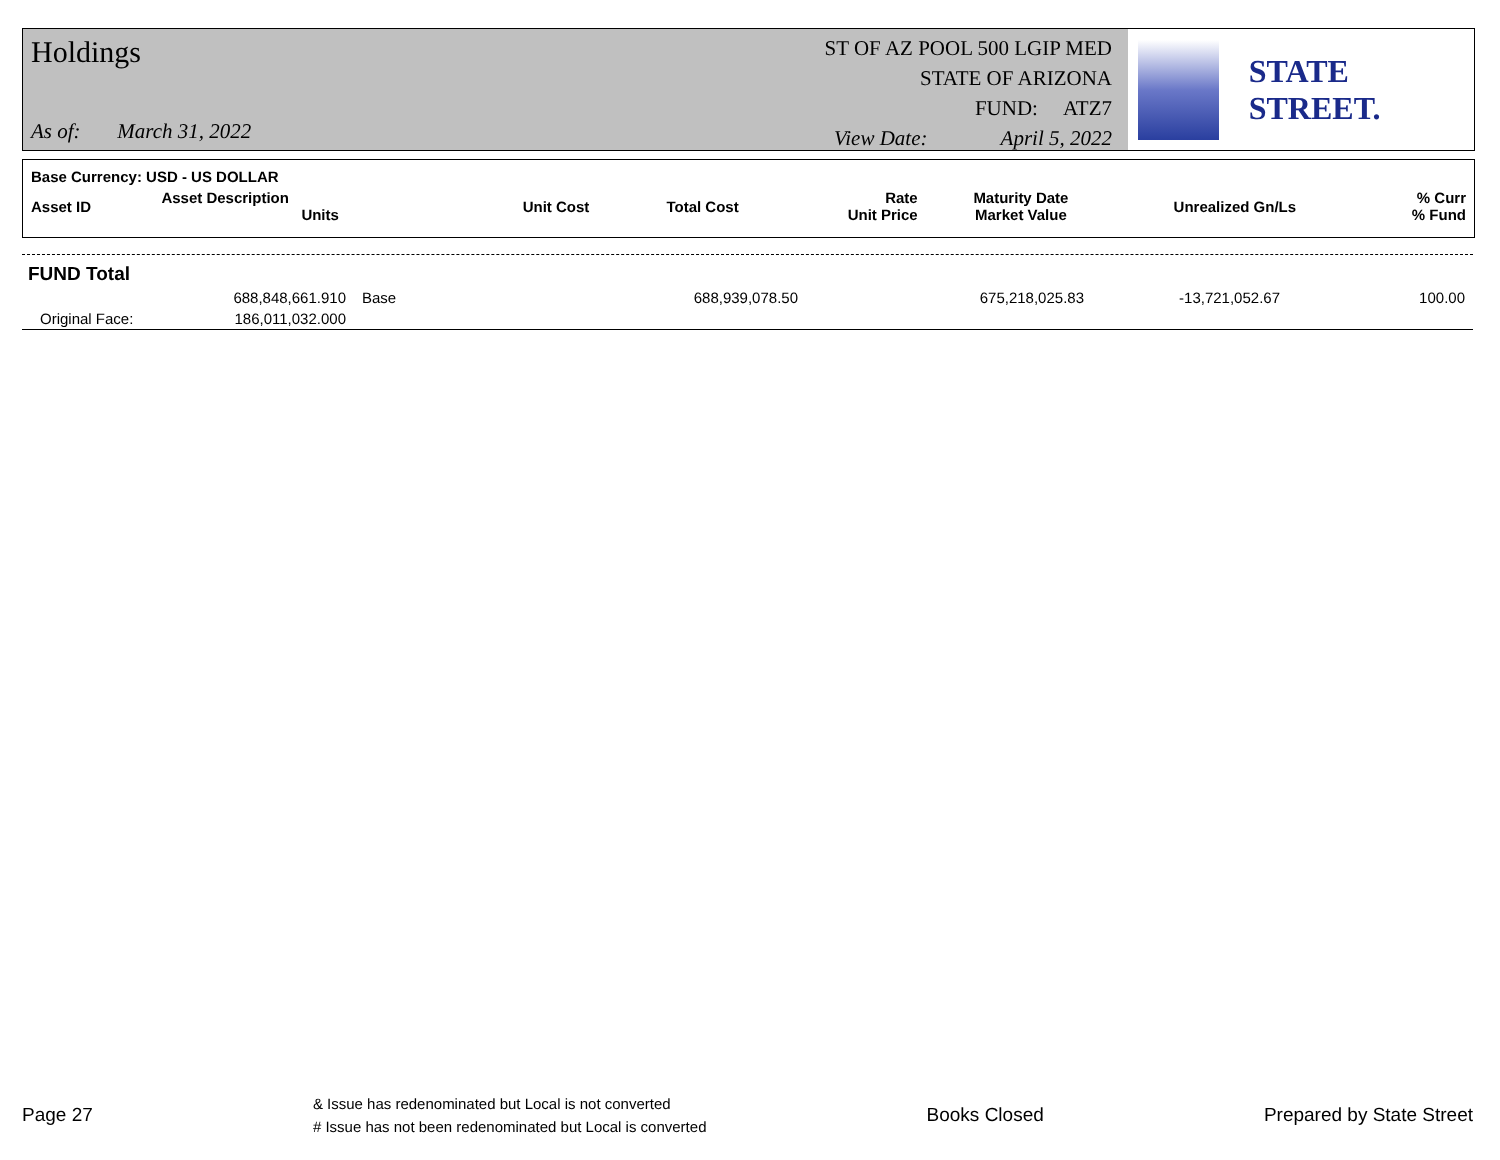Holdings
As of: March 31, 2022
ST OF AZ POOL 500 LGIP MED
STATE OF ARIZONA
FUND: ATZ7
View Date: April 5, 2022
STATE STREET.
Base Currency: USD - US DOLLAR
| Asset ID | Asset Description Units | Unit Cost | Total Cost | Rate Unit Price | Maturity Date Market Value | Unrealized Gn/Ls | % Curr % Fund |
| --- | --- | --- | --- | --- | --- | --- | --- |
FUND Total
| | 688,848,661.910 | Base | 688,939,078.50 | 675,218,025.83 | -13,721,052.67 | 100.00 |
| Original Face: | 186,011,032.000 | | | | | |
Page 27
& Issue has redenominated but Local is not converted
# Issue has not been redenominated but Local is converted
Books Closed Prepared by State Street